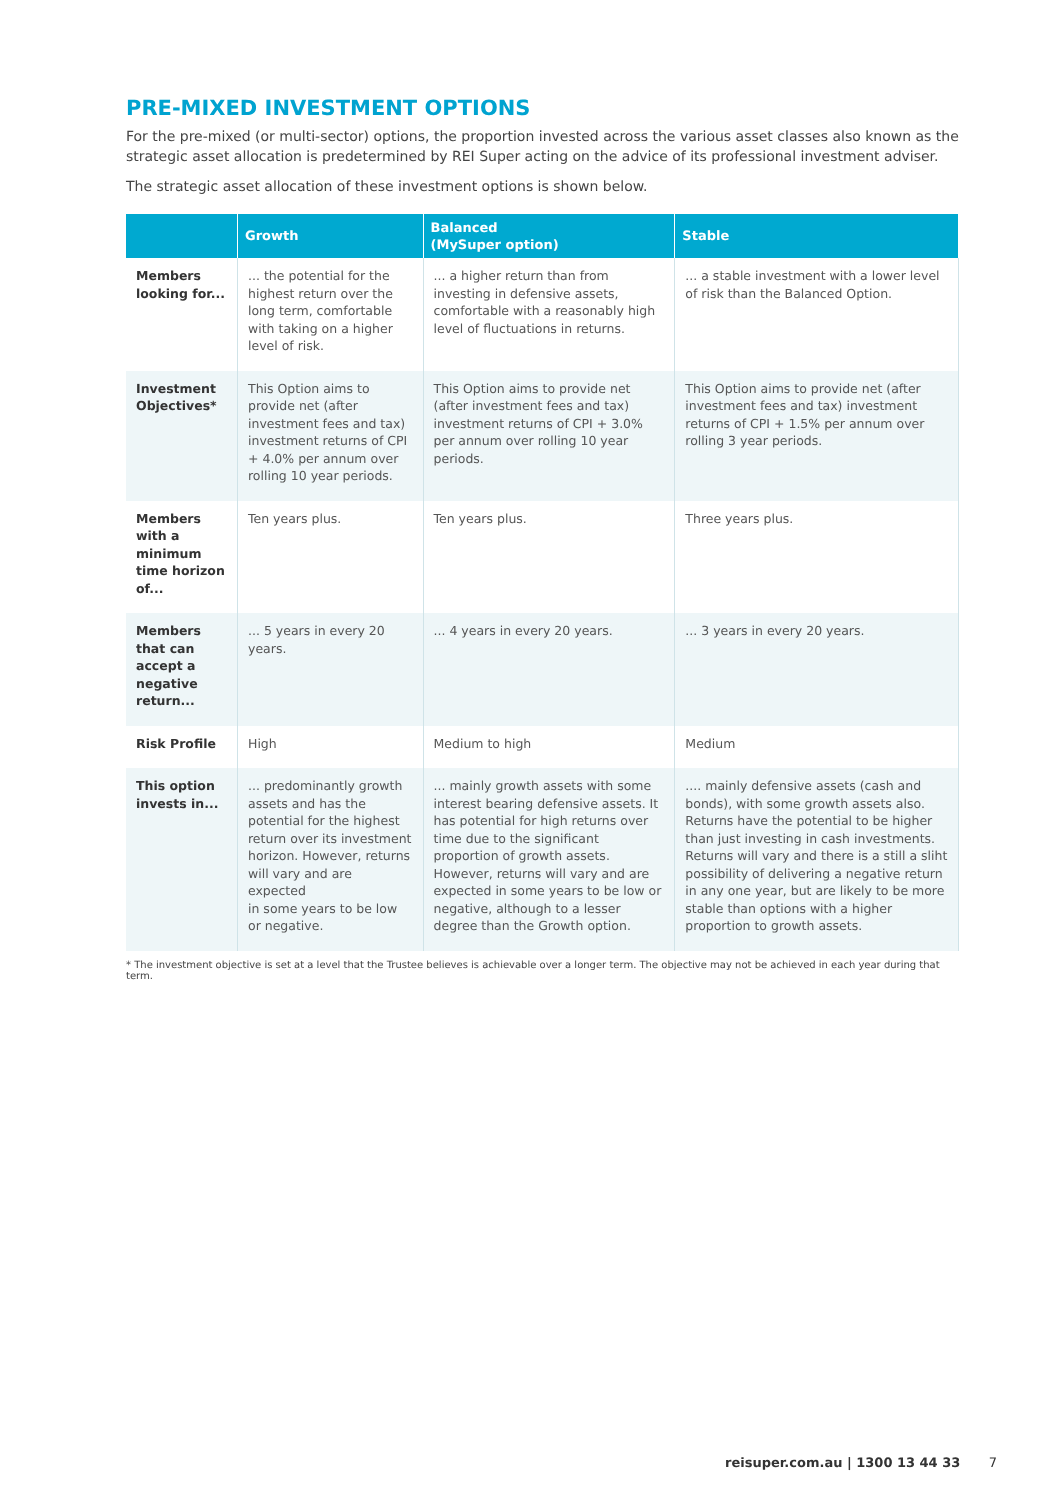PRE-MIXED INVESTMENT OPTIONS
For the pre-mixed (or multi-sector) options, the proportion invested across the various asset classes also known as the strategic asset allocation is predetermined by REI Super acting on the advice of its professional investment adviser.
The strategic asset allocation of these investment options is shown below.
| | Growth | Balanced (MySuper option) | Stable |
| --- | --- | --- | --- |
| Members looking for... | ... the potential for the highest return over the long term, comfortable with taking on a higher level of risk. | ... a higher return than from investing in defensive assets, comfortable with a reasonably high level of fluctuations in returns. | ... a stable investment with a lower level of risk than the Balanced Option. |
| Investment Objectives* | This Option aims to provide net (after investment fees and tax) investment returns of CPI + 4.0% per annum over rolling 10 year periods. | This Option aims to provide net (after investment fees and tax) investment returns of CPI + 3.0% per annum over rolling 10 year periods. | This Option aims to provide net (after investment fees and tax) investment returns of CPI + 1.5% per annum over rolling 3 year periods. |
| Members with a minimum time horizon of... | Ten years plus. | Ten years plus. | Three years plus. |
| Members that can accept a negative return... | ... 5 years in every 20 years. | ... 4 years in every 20 years. | ... 3 years in every 20 years. |
| Risk Profile | High | Medium to high | Medium |
| This option invests in... | ... predominantly growth assets and has the potential for the highest return over its investment horizon. However, returns will vary and are expected in some years to be low or negative. | ... mainly growth assets with some interest bearing defensive assets. It has potential for high returns over time due to the significant proportion of growth assets. However, returns will vary and are expected in some years to be low or negative, although to a lesser degree than the Growth option. | .... mainly defensive assets (cash and bonds), with some growth assets also. Returns have the potential to be higher than just investing in cash investments. Returns will vary and there is a still a sliht possibility of delivering a negative return in any one year, but are likely to be more stable than options with a higher proportion to growth assets. |
* The investment objective is set at a level that the Trustee believes is achievable over a longer term. The objective may not be achieved in each year during that term.
reisuper.com.au | 1300 13 44 33 7